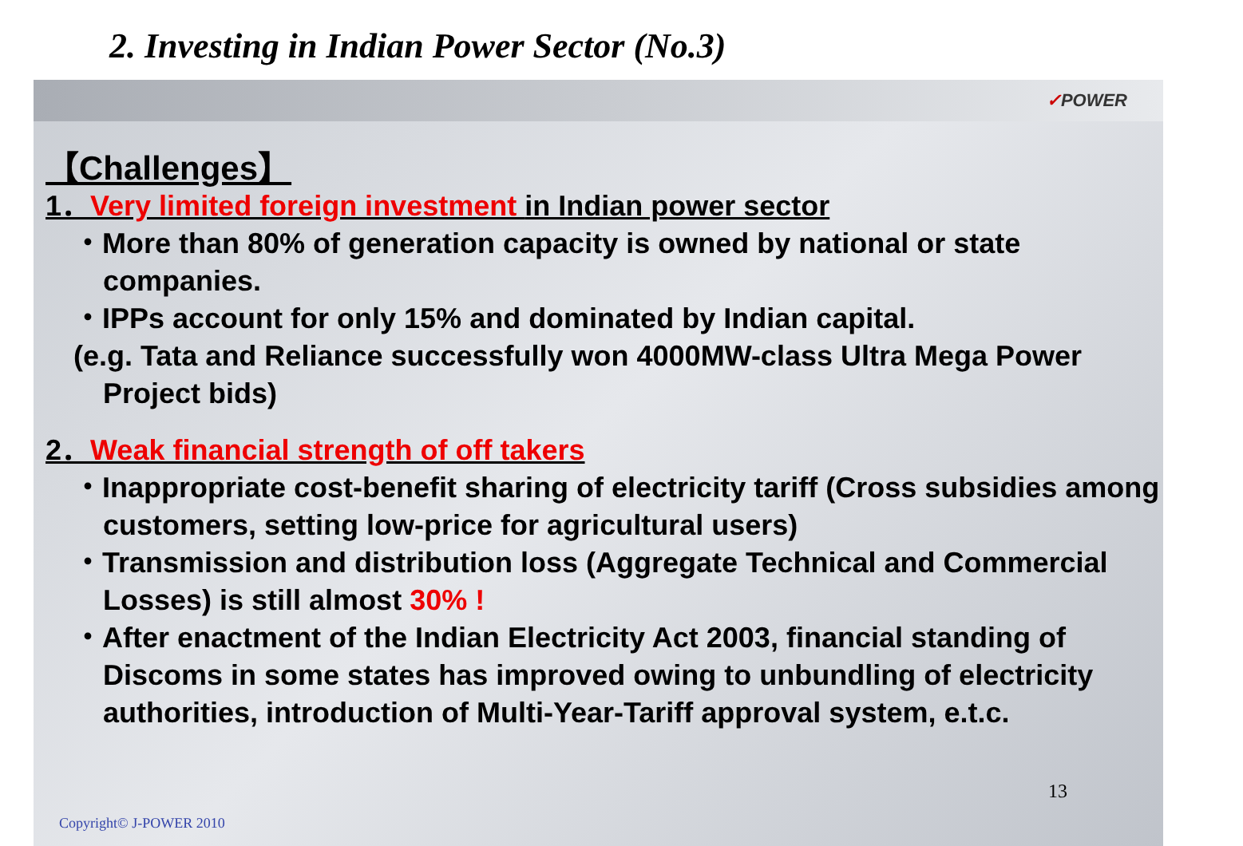2. Investing in Indian Power Sector (No.3)
✓POWER
【Challenges】
1．Very limited foreign investment in Indian power sector
・More than 80% of generation capacity is owned by national or state companies.
・IPPs account for only 15% and dominated by Indian capital.
(e.g. Tata and Reliance successfully won 4000MW-class Ultra Mega Power Project bids)
2．Weak financial strength of off takers
・Inappropriate cost-benefit sharing of electricity tariff (Cross subsidies among customers, setting low-price for agricultural users)
・Transmission and distribution loss (Aggregate Technical and Commercial Losses) is still almost 30% !
・After enactment of the Indian Electricity Act 2003, financial standing of Discoms in some states has improved owing to unbundling of electricity authorities, introduction of Multi-Year-Tariff approval system, e.t.c.
13
Copyright© J-POWER 2010